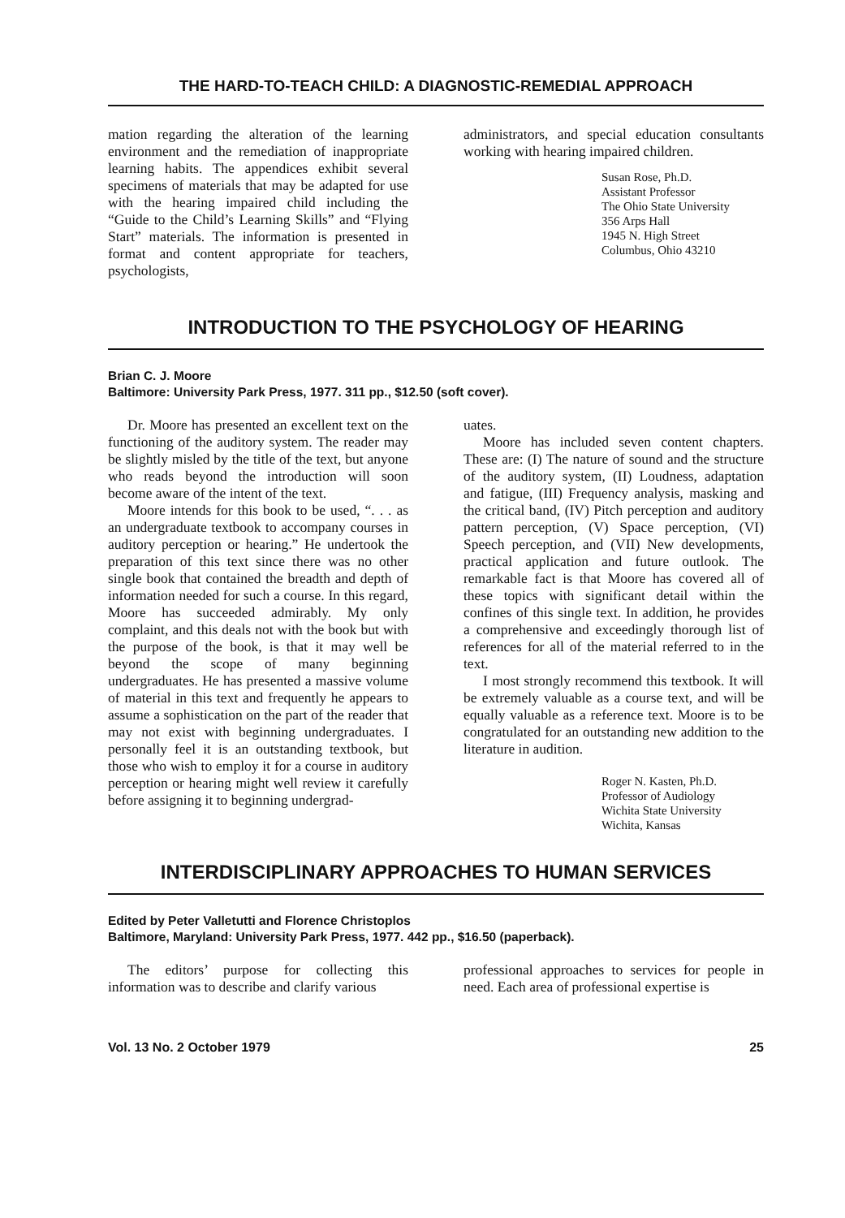THE HARD-TO-TEACH CHILD: A DIAGNOSTIC-REMEDIAL APPROACH
mation regarding the alteration of the learning environment and the remediation of inappropriate learning habits. The appendices exhibit several specimens of materials that may be adapted for use with the hearing impaired child including the “Guide to the Child’s Learning Skills” and “Flying Start” materials. The information is presented in format and content appropriate for teachers, psychologists,
administrators, and special education consultants working with hearing impaired children.
Susan Rose, Ph.D.
Assistant Professor
The Ohio State University
356 Arps Hall
1945 N. High Street
Columbus, Ohio 43210
INTRODUCTION TO THE PSYCHOLOGY OF HEARING
Brian C. J. Moore
Baltimore: University Park Press, 1977. 311 pp., $12.50 (soft cover).
Dr. Moore has presented an excellent text on the functioning of the auditory system. The reader may be slightly misled by the title of the text, but anyone who reads beyond the introduction will soon become aware of the intent of the text.
Moore intends for this book to be used, “. . . as an undergraduate textbook to accompany courses in auditory perception or hearing.” He undertook the preparation of this text since there was no other single book that contained the breadth and depth of information needed for such a course. In this regard, Moore has succeeded admirably. My only complaint, and this deals not with the book but with the purpose of the book, is that it may well be beyond the scope of many beginning undergraduates. He has presented a massive volume of material in this text and frequently he appears to assume a sophistication on the part of the reader that may not exist with beginning undergraduates. I personally feel it is an outstanding textbook, but those who wish to employ it for a course in auditory perception or hearing might well review it carefully before assigning it to beginning undergrad-
uates.
Moore has included seven content chapters. These are: (I) The nature of sound and the structure of the auditory system, (II) Loudness, adaptation and fatigue, (III) Frequency analysis, masking and the critical band, (IV) Pitch perception and auditory pattern perception, (V) Space perception, (VI) Speech perception, and (VII) New developments, practical application and future outlook. The remarkable fact is that Moore has covered all of these topics with significant detail within the confines of this single text. In addition, he provides a comprehensive and exceedingly thorough list of references for all of the material referred to in the text.
I most strongly recommend this textbook. It will be extremely valuable as a course text, and will be equally valuable as a reference text. Moore is to be congratulated for an outstanding new addition to the literature in audition.
Roger N. Kasten, Ph.D.
Professor of Audiology
Wichita State University
Wichita, Kansas
INTERDISCIPLINARY APPROACHES TO HUMAN SERVICES
Edited by Peter Valletutti and Florence Christoplos
Baltimore, Maryland: University Park Press, 1977. 442 pp., $16.50 (paperback).
The editors’ purpose for collecting this information was to describe and clarify various
professional approaches to services for people in need. Each area of professional expertise is
Vol. 13 No. 2 October 1979 25